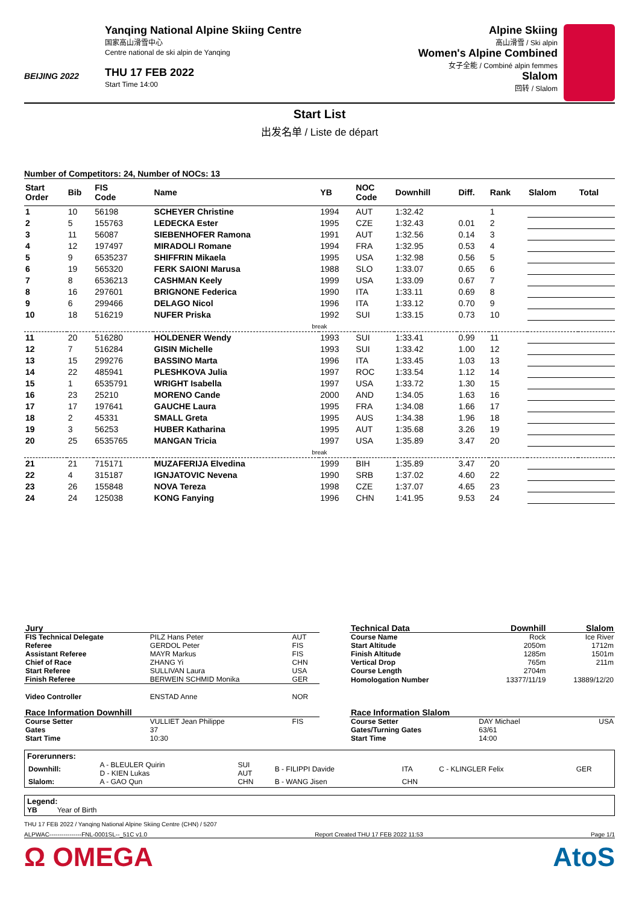BEIJING 2022
Yanqing National Alpine Skiing Centre
国家高山滑雪中心
Centre national de ski alpin de Yanqing
THU 17 FEB 2022
Start Time 14:00
Alpine Skiing
高山滑雪 / Ski alpin
Women's Alpine Combined
女子全能 / Combiné alpin femmes
Slalom
回转 / Slalom
Start List
出发名单 / Liste de départ
Number of Competitors: 24, Number of NOCs: 13
| Start Order | Bib | FIS Code | Name | YB | NOC Code | Downhill | Diff. | Rank | Slalom | Total |
| --- | --- | --- | --- | --- | --- | --- | --- | --- | --- | --- |
| 1 | 10 | 56198 | SCHEYER Christine | 1994 | AUT | 1:32.42 | | 1 | | |
| 2 | 5 | 155763 | LEDECKA Ester | 1995 | CZE | 1:32.43 | 0.01 | 2 | | |
| 3 | 11 | 56087 | SIEBENHOFER Ramona | 1991 | AUT | 1:32.56 | 0.14 | 3 | | |
| 4 | 12 | 197497 | MIRADOLI Romane | 1994 | FRA | 1:32.95 | 0.53 | 4 | | |
| 5 | 9 | 6535237 | SHIFFRIN Mikaela | 1995 | USA | 1:32.98 | 0.56 | 5 | | |
| 6 | 19 | 565320 | FERK SAIONI Marusa | 1988 | SLO | 1:33.07 | 0.65 | 6 | | |
| 7 | 8 | 6536213 | CASHMAN Keely | 1999 | USA | 1:33.09 | 0.67 | 7 | | |
| 8 | 16 | 297601 | BRIGNONE Federica | 1990 | ITA | 1:33.11 | 0.69 | 8 | | |
| 9 | 6 | 299466 | DELAGO Nicol | 1996 | ITA | 1:33.12 | 0.70 | 9 | | |
| 10 | 18 | 516219 | NUFER Priska | 1992 | SUI | 1:33.15 | 0.73 | 10 | | |
| break | | | | | | | | | | |
| 11 | 20 | 516280 | HOLDENER Wendy | 1993 | SUI | 1:33.41 | 0.99 | 11 | | |
| 12 | 7 | 516284 | GISIN Michelle | 1993 | SUI | 1:33.42 | 1.00 | 12 | | |
| 13 | 15 | 299276 | BASSINO Marta | 1996 | ITA | 1:33.45 | 1.03 | 13 | | |
| 14 | 22 | 485941 | PLESHKOVA Julia | 1997 | ROC | 1:33.54 | 1.12 | 14 | | |
| 15 | 1 | 6535791 | WRIGHT Isabella | 1997 | USA | 1:33.72 | 1.30 | 15 | | |
| 16 | 23 | 25210 | MORENO Cande | 2000 | AND | 1:34.05 | 1.63 | 16 | | |
| 17 | 17 | 197641 | GAUCHE Laura | 1995 | FRA | 1:34.08 | 1.66 | 17 | | |
| 18 | 2 | 45331 | SMALL Greta | 1995 | AUS | 1:34.38 | 1.96 | 18 | | |
| 19 | 3 | 56253 | HUBER Katharina | 1995 | AUT | 1:35.68 | 3.26 | 19 | | |
| 20 | 25 | 6535765 | MANGAN Tricia | 1997 | USA | 1:35.89 | 3.47 | 20 | | |
| break | | | | | | | | | | |
| 21 | 21 | 715171 | MUZAFERIJA Elvedina | 1999 | BIH | 1:35.89 | 3.47 | 20 | | |
| 22 | 4 | 315187 | IGNJATOVIC Nevena | 1990 | SRB | 1:37.02 | 4.60 | 22 | | |
| 23 | 26 | 155848 | NOVA Tereza | 1998 | CZE | 1:37.07 | 4.65 | 23 | | |
| 24 | 24 | 125038 | KONG Fanying | 1996 | CHN | 1:41.95 | 9.53 | 24 | | |
| Jury | | |
| FIS Technical Delegate | PILZ Hans Peter | AUT |
| Referee | GERDOL Peter | FIS |
| Assistant Referee | MAYR Markus | FIS |
| Chief of Race | ZHANG Yi | CHN |
| Start Referee | SULLIVAN Laura | USA |
| Finish Referee | BERWEIN SCHMID Monika | GER |
| Video Controller | ENSTAD Anne | NOR |
| Race Information Downhill | | |
| Course Setter | VULLIET Jean Philippe | FIS |
| Gates | 37 | |
| Start Time | 10:30 | |
| Technical Data | Downhill | Slalom |
| Course Name | Rock | Ice River |
| Start Altitude | 2050m | 1712m |
| Finish Altitude | 1285m | 1501m |
| Vertical Drop | 765m | 211m |
| Course Length | 2704m | |
| Homologation Number | 13377/11/19 | 13889/12/20 |
| Race Information Slalom | | |
| Course Setter | DAY Michael | USA |
| Gates/Turning Gates | 63/61 | |
| Start Time | 14:00 | |
Forerunners:
| Downhill: | A - BLEULER Quirin D - KIEN Lukas | SUI AUT | B - FILIPPI Davide | ITA | C - KLINGLER Felix | GER |
| Slalom: | A - GAO Qun | CHN | B - WANG Jisen | CHN | | |
Legend:
YB Year of Birth
THU 17 FEB 2022 / Yanqing National Alpine Skiing Centre (CHN) / 5207
ALPWAC----------------FNL-0001SL--_51C v1.0 Report Created THU 17 FEB 2022 11:53 Page 1/1
Ω OMEGA AtoS